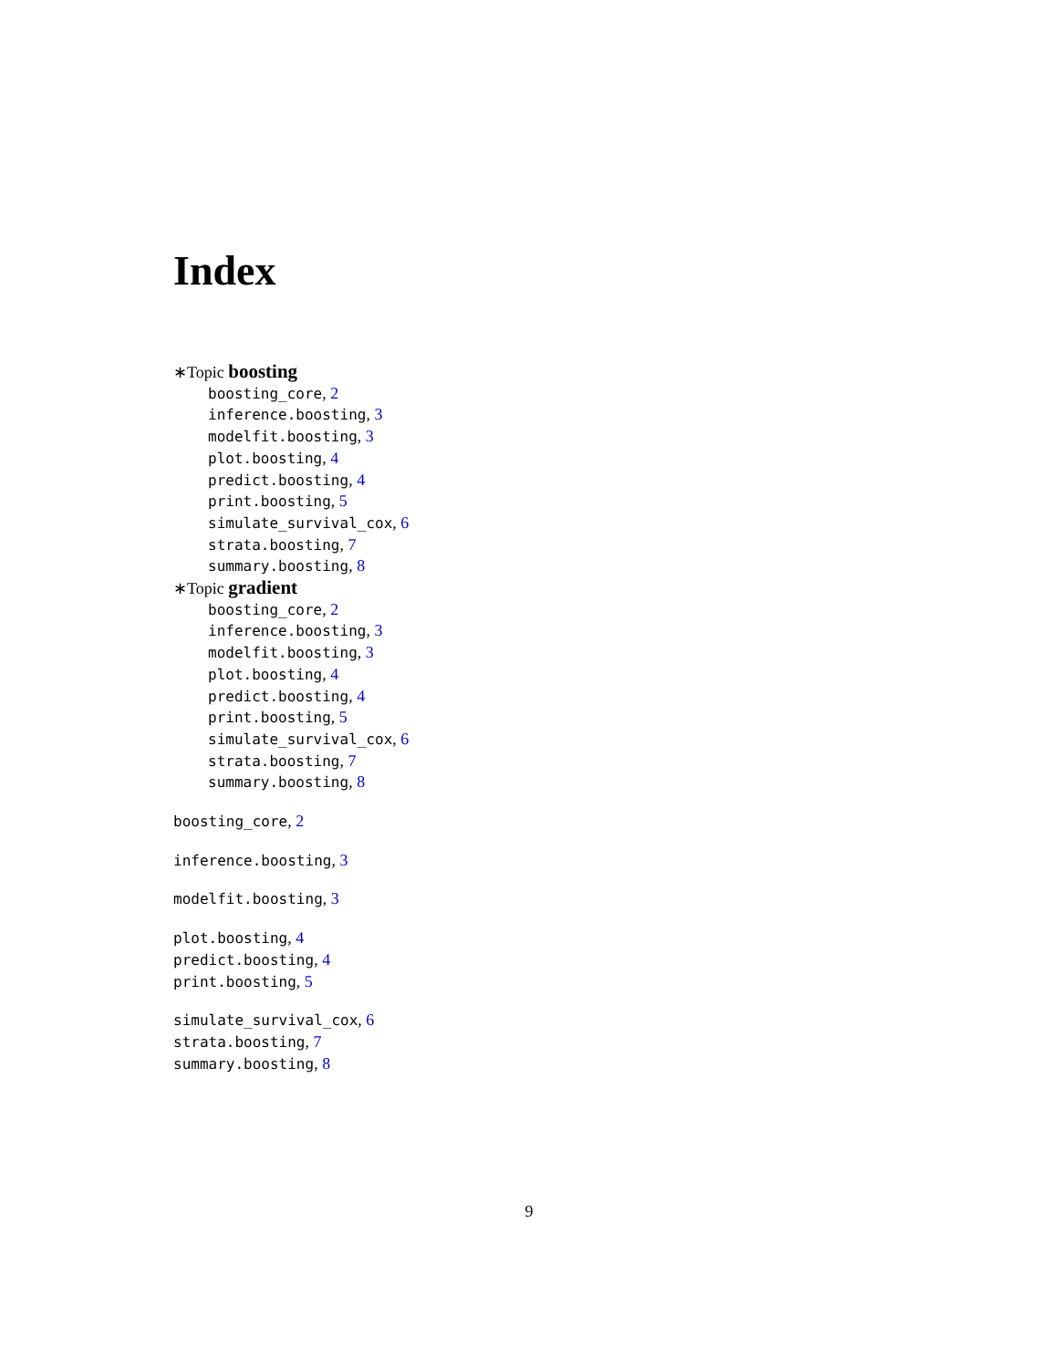Index
∗Topic boosting
boosting_core, 2
inference.boosting, 3
modelfit.boosting, 3
plot.boosting, 4
predict.boosting, 4
print.boosting, 5
simulate_survival_cox, 6
strata.boosting, 7
summary.boosting, 8
∗Topic gradient
boosting_core, 2
inference.boosting, 3
modelfit.boosting, 3
plot.boosting, 4
predict.boosting, 4
print.boosting, 5
simulate_survival_cox, 6
strata.boosting, 7
summary.boosting, 8
boosting_core, 2
inference.boosting, 3
modelfit.boosting, 3
plot.boosting, 4
predict.boosting, 4
print.boosting, 5
simulate_survival_cox, 6
strata.boosting, 7
summary.boosting, 8
9